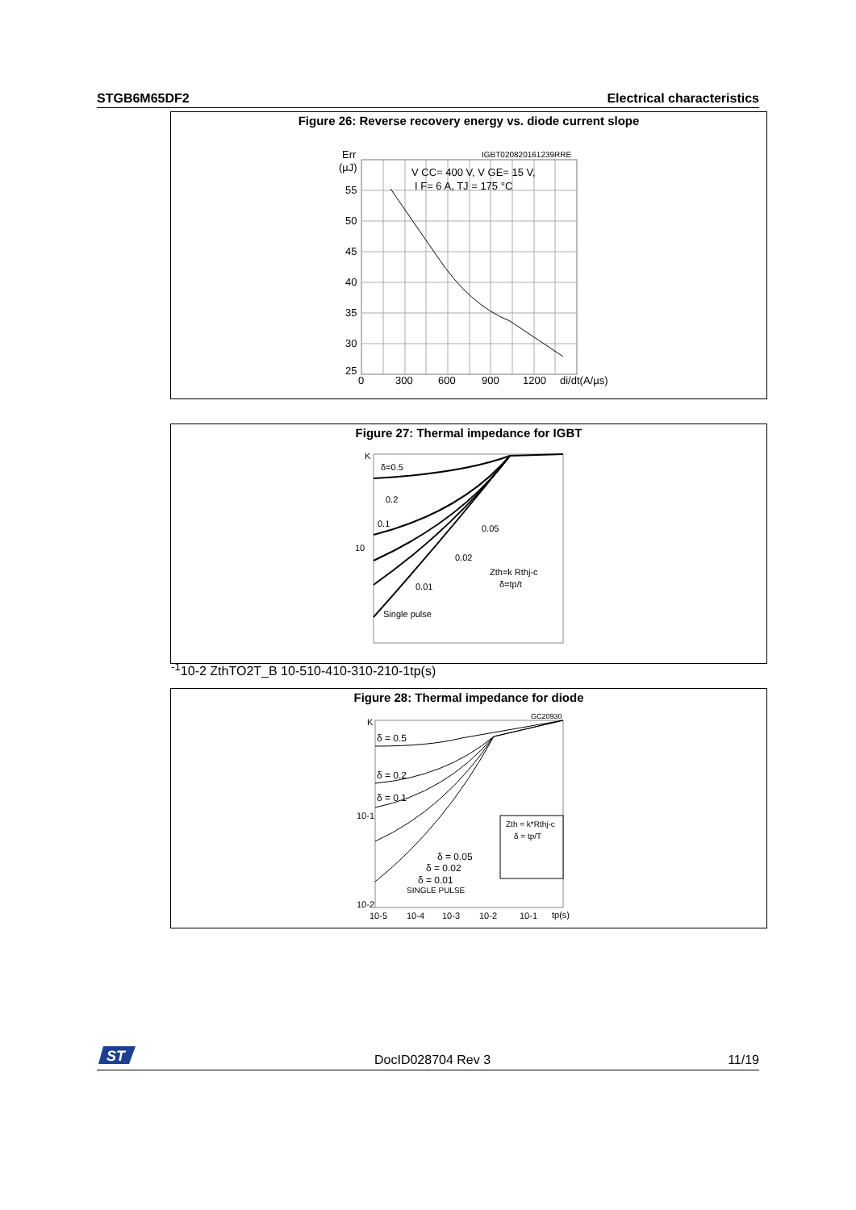STGB6M65DF2 Electrical characteristics
Figure 26: Reverse recovery energy vs. diode current slope
Err
(µJ)
55
50
45
40
35
30
25
0
300
600
900
1200
di/dt(A/µs)
IGBT020820161239RRE
V CC= 400 V, V GE= 15 V,
I F= 6 A, TJ = 175 °C
Figure 27: Thermal impedance for IGBT
δ=0.5
0.2
0.1
0.05
0.02
0.01
Single pulse
Zth=k Rthj-c
δ=tp/t
K
10-1
10-2
ZthTO2T_B
10-5
10-4
10-3
10-2
10-1
tp(s)
Figure 28: Thermal impedance for diode
δ = 0.5
δ = 0.2
δ = 0.1
δ = 0.05
δ = 0.02
δ = 0.01
SINGLE PULSE
Zth = k*Rthj-c
δ = tp/T
K
10-1
10-2
GC20930
10-5
10-4
10-3
10-2
10-1
tp(s)
ST
DocID028704 Rev 3 11/19